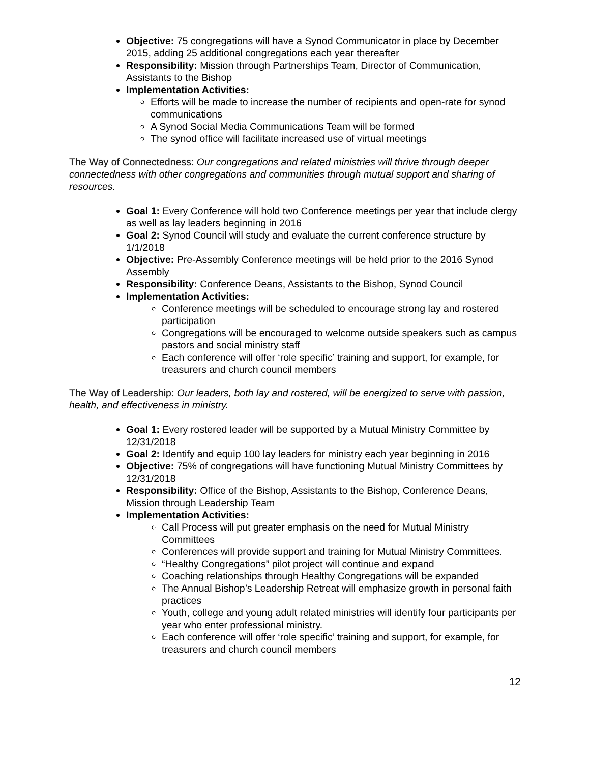Objective: 75 congregations will have a Synod Communicator in place by December 2015, adding 25 additional congregations each year thereafter
Responsibility: Mission through Partnerships Team, Director of Communication, Assistants to the Bishop
Implementation Activities:
Efforts will be made to increase the number of recipients and open-rate for synod communications
A Synod Social Media Communications Team will be formed
The synod office will facilitate increased use of virtual meetings
The Way of Connectedness: Our congregations and related ministries will thrive through deeper connectedness with other congregations and communities through mutual support and sharing of resources.
Goal 1: Every Conference will hold two Conference meetings per year that include clergy as well as lay leaders beginning in 2016
Goal 2: Synod Council will study and evaluate the current conference structure by 1/1/2018
Objective: Pre-Assembly Conference meetings will be held prior to the 2016 Synod Assembly
Responsibility: Conference Deans, Assistants to the Bishop, Synod Council
Implementation Activities:
Conference meetings will be scheduled to encourage strong lay and rostered participation
Congregations will be encouraged to welcome outside speakers such as campus pastors and social ministry staff
Each conference will offer ‘role specific’ training and support, for example, for treasurers and church council members
The Way of Leadership: Our leaders, both lay and rostered, will be energized to serve with passion, health, and effectiveness in ministry.
Goal 1: Every rostered leader will be supported by a Mutual Ministry Committee by 12/31/2018
Goal 2: Identify and equip 100 lay leaders for ministry each year beginning in 2016
Objective: 75% of congregations will have functioning Mutual Ministry Committees by 12/31/2018
Responsibility: Office of the Bishop, Assistants to the Bishop, Conference Deans, Mission through Leadership Team
Implementation Activities:
Call Process will put greater emphasis on the need for Mutual Ministry Committees
Conferences will provide support and training for Mutual Ministry Committees.
“Healthy Congregations” pilot project will continue and expand
Coaching relationships through Healthy Congregations will be expanded
The Annual Bishop’s Leadership Retreat will emphasize growth in personal faith practices
Youth, college and young adult related ministries will identify four participants per year who enter professional ministry.
Each conference will offer ‘role specific’ training and support, for example, for treasurers and church council members
12